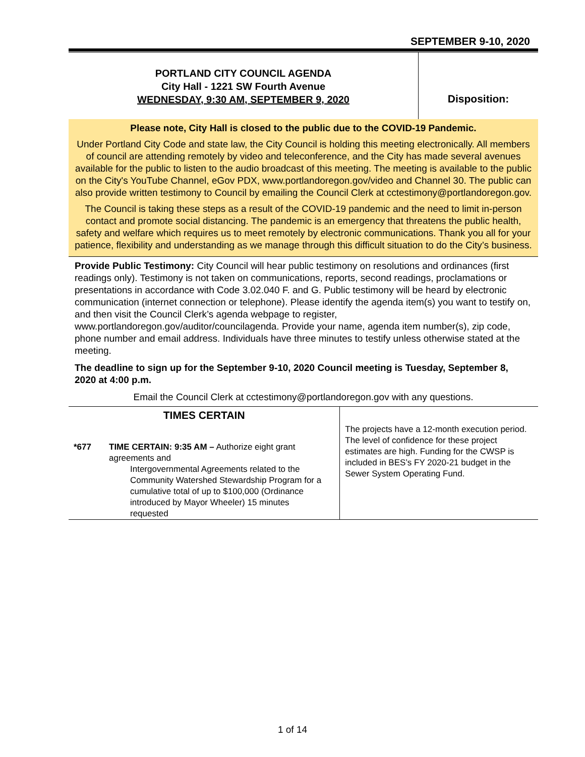SEPTEMBER 9-10, 2020
PORTLAND CITY COUNCIL AGENDA
City Hall - 1221 SW Fourth Avenue
WEDNESDAY, 9:30 AM, SEPTEMBER 9, 2020
Disposition:
Please note, City Hall is closed to the public due to the COVID-19 Pandemic.
Under Portland City Code and state law, the City Council is holding this meeting electronically. All members of council are attending remotely by video and teleconference, and the City has made several avenues available for the public to listen to the audio broadcast of this meeting. The meeting is available to the public on the City's YouTube Channel, eGov PDX, www.portlandoregon.gov/video and Channel 30. The public can also provide written testimony to Council by emailing the Council Clerk at cctestimony@portlandoregon.gov.
The Council is taking these steps as a result of the COVID-19 pandemic and the need to limit in-person contact and promote social distancing. The pandemic is an emergency that threatens the public health, safety and welfare which requires us to meet remotely by electronic communications. Thank you all for your patience, flexibility and understanding as we manage through this difficult situation to do the City’s business.
Provide Public Testimony: City Council will hear public testimony on resolutions and ordinances (first readings only). Testimony is not taken on communications, reports, second readings, proclamations or presentations in accordance with Code 3.02.040 F. and G. Public testimony will be heard by electronic communication (internet connection or telephone). Please identify the agenda item(s) you want to testify on, and then visit the Council Clerk’s agenda webpage to register, www.portlandoregon.gov/auditor/councilagenda. Provide your name, agenda item number(s), zip code, phone number and email address. Individuals have three minutes to testify unless otherwise stated at the meeting.
The deadline to sign up for the September 9-10, 2020 Council meeting is Tuesday, September 8, 2020 at 4:00 p.m.
Email the Council Clerk at cctestimony@portlandoregon.gov with any questions.
| TIMES CERTAIN | | The projects have a 12-month execution period. The level of confidence for these project estimates are high. Funding for the CWSP is included in BES’s FY 2020-21 budget in the Sewer System Operating Fund. |
| *677 | TIME CERTAIN: 9:35 AM – Authorize eight grant agreements and Intergovernmental Agreements related to the Community Watershed Stewardship Program for a cumulative total of up to $100,000 (Ordinance introduced by Mayor Wheeler) 15 minutes requested | |
1 of 14